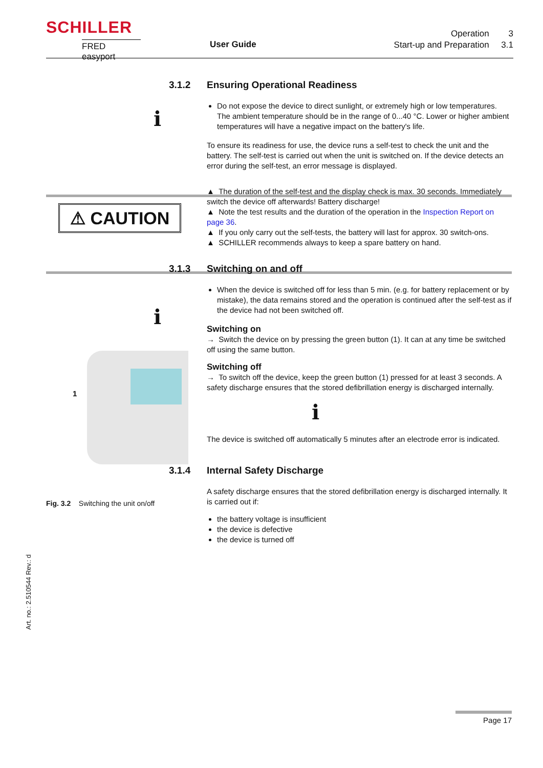SCHILLER
FRED easyport
User Guide
Operation 3
Start-up and Preparation 3.1
i
i
⚠ CAUTION
1
Fig. 3.2 Switching the unit on/off
3.1.2 Ensuring Operational Readiness
Do not expose the device to direct sunlight, or extremely high or low temperatures. The ambient temperature should be in the range of 0...40 °C. Lower or higher ambient temperatures will have a negative impact on the battery's life.
To ensure its readiness for use, the device runs a self-test to check the unit and the battery. The self-test is carried out when the unit is switched on. If the device detects an error during the self-test, an error message is displayed.
▲ The duration of the self-test and the display check is max. 30 seconds. Immediately switch the device off afterwards! Battery discharge!
▲ Note the test results and the duration of the operation in the Inspection Report on page 36.
▲ If you only carry out the self-tests, the battery will last for approx. 30 switch-ons.
▲ SCHILLER recommends always to keep a spare battery on hand.
3.1.3 Switching on and off
When the device is switched off for less than 5 min. (e.g. for battery replacement or by mistake), the data remains stored and the operation is continued after the self-test as if the device had not been switched off.
Switching on
→ Switch the device on by pressing the green button (1). It can at any time be switched off using the same button.
Switching off
→ To switch off the device, keep the green button (1) pressed for at least 3 seconds. A safety discharge ensures that the stored defibrillation energy is discharged internally.
i
The device is switched off automatically 5 minutes after an electrode error is indicated.
3.1.4 Internal Safety Discharge
A safety discharge ensures that the stored defibrillation energy is discharged internally. It is carried out if:
the battery voltage is insufficient
the device is defective
the device is turned off
Art. no.: 2.510544 Rev.: d
Page 17